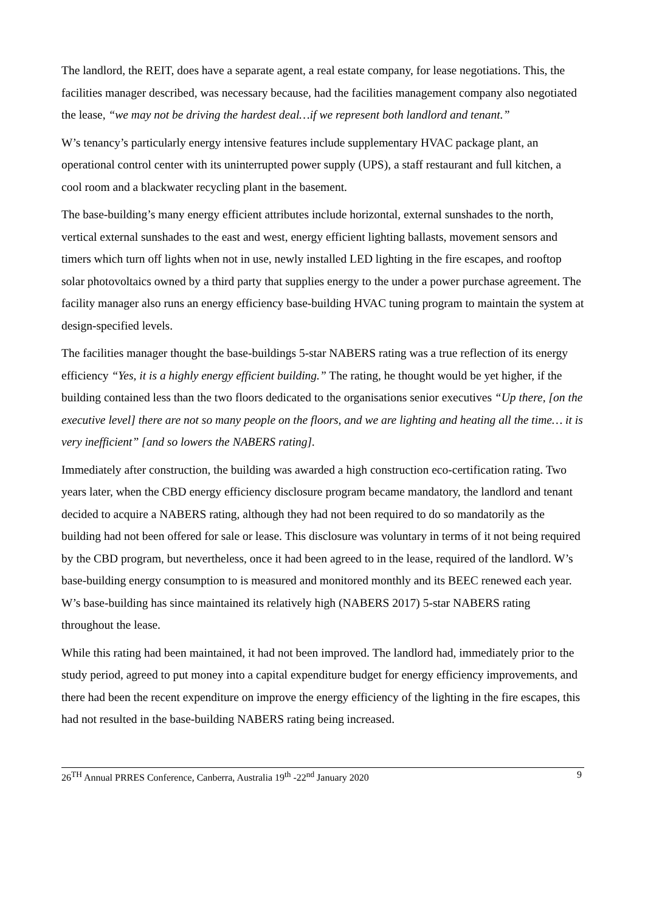The landlord, the REIT, does have a separate agent, a real estate company, for lease negotiations. This, the facilities manager described, was necessary because, had the facilities management company also negotiated the lease, “we may not be driving the hardest deal…if we represent both landlord and tenant.”
W’s tenancy’s particularly energy intensive features include supplementary HVAC package plant, an operational control center with its uninterrupted power supply (UPS), a staff restaurant and full kitchen, a cool room and a blackwater recycling plant in the basement.
The base-building’s many energy efficient attributes include horizontal, external sunshades to the north, vertical external sunshades to the east and west, energy efficient lighting ballasts, movement sensors and timers which turn off lights when not in use, newly installed LED lighting in the fire escapes, and rooftop solar photovoltaics owned by a third party that supplies energy to the under a power purchase agreement. The facility manager also runs an energy efficiency base-building HVAC tuning program to maintain the system at design-specified levels.
The facilities manager thought the base-buildings 5-star NABERS rating was a true reflection of its energy efficiency “Yes, it is a highly energy efficient building.” The rating, he thought would be yet higher, if the building contained less than the two floors dedicated to the organisations senior executives “Up there, [on the executive level] there are not so many people on the floors, and we are lighting and heating all the time… it is very inefficient” [and so lowers the NABERS rating].
Immediately after construction, the building was awarded a high construction eco-certification rating. Two years later, when the CBD energy efficiency disclosure program became mandatory, the landlord and tenant decided to acquire a NABERS rating, although they had not been required to do so mandatorily as the building had not been offered for sale or lease. This disclosure was voluntary in terms of it not being required by the CBD program, but nevertheless, once it had been agreed to in the lease, required of the landlord. W’s base-building energy consumption to is measured and monitored monthly and its BEEC renewed each year. W’s base-building has since maintained its relatively high (NABERS 2017) 5-star NABERS rating throughout the lease.
While this rating had been maintained, it had not been improved. The landlord had, immediately prior to the study period, agreed to put money into a capital expenditure budget for energy efficiency improvements, and there had been the recent expenditure on improve the energy efficiency of the lighting in the fire escapes, this had not resulted in the base-building NABERS rating being increased.
26<sup>TH</sup> Annual PRRES Conference, Canberra, Australia 19<sup>th</sup> -22<sup>nd</sup> January 2020 9